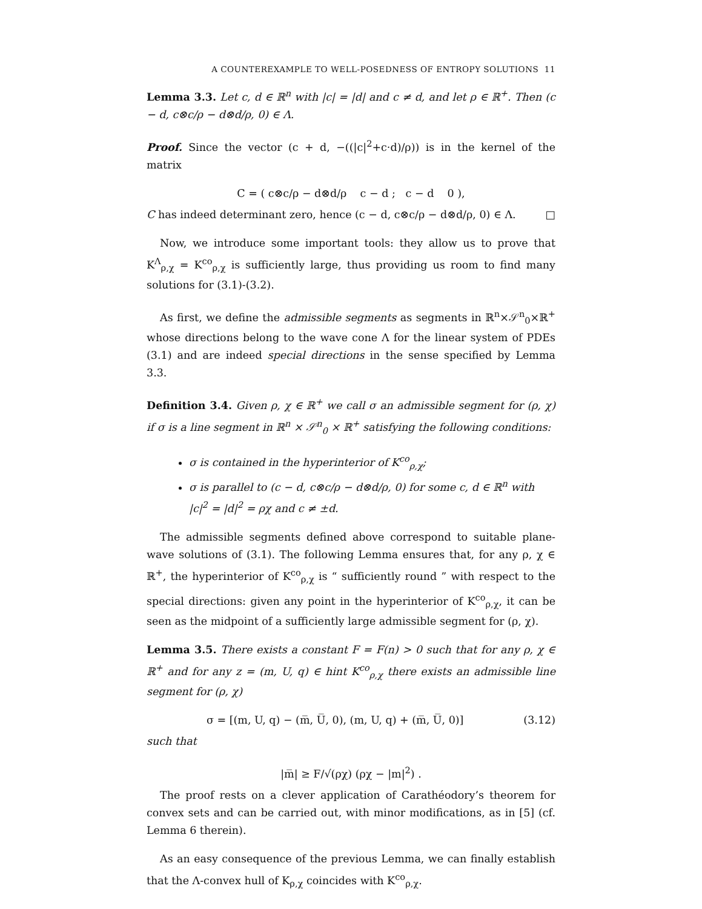A COUNTEREXAMPLE TO WELL-POSEDNESS OF ENTROPY SOLUTIONS 11
Lemma 3.3. Let c, d ∈ ℝ<sup>n</sup> with |c| = |d| and c ≠ d, and let ρ ∈ ℝ<sup>+</sup>. Then (c − d, c⊗c/ρ − d⊗d/ρ, 0) ∈ Λ.
Proof. Since the vector (c + d, −((|c|<sup>2</sup>+c·d)/ρ)) is in the kernel of the matrix
C = ( c⊗c/ρ − d⊗d/ρ c − d ; c − d 0 ),
C has indeed determinant zero, hence (c − d, c⊗c/ρ − d⊗d/ρ, 0) ∈ Λ. □
Now, we introduce some important tools: they allow us to prove that K<sup>Λ</sup><sub>ρ,χ</sub> = K<sup>co</sup><sub>ρ,χ</sub> is sufficiently large, thus providing us room to find many solutions for (3.1)-(3.2).
As first, we define the admissible segments as segments in ℝ<sup>n</sup>×𝒮<sup>n</sup><sub>0</sub>×ℝ<sup>+</sup> whose directions belong to the wave cone Λ for the linear system of PDEs (3.1) and are indeed special directions in the sense specified by Lemma 3.3.
Definition 3.4. Given ρ, χ ∈ ℝ<sup>+</sup> we call σ an admissible segment for (ρ, χ) if σ is a line segment in ℝ<sup>n</sup> × 𝒮<sup>n</sup><sub>0</sub> × ℝ<sup>+</sup> satisfying the following conditions:
σ is contained in the hyperinterior of K<sup>co</sup><sub>ρ,χ</sub>;
σ is parallel to (c − d, c⊗c/ρ − d⊗d/ρ, 0) for some c, d ∈ ℝ<sup>n</sup> with |c|<sup>2</sup> = |d|<sup>2</sup> = ρχ and c ≠ ±d.
The admissible segments defined above correspond to suitable plane-wave solutions of (3.1). The following Lemma ensures that, for any ρ, χ ∈ ℝ<sup>+</sup>, the hyperinterior of K<sup>co</sup><sub>ρ,χ</sub> is “ sufficiently round ” with respect to the special directions: given any point in the hyperinterior of K<sup>co</sup><sub>ρ,χ</sub>, it can be seen as the midpoint of a sufficiently large admissible segment for (ρ, χ).
Lemma 3.5. There exists a constant F = F(n) > 0 such that for any ρ, χ ∈ ℝ<sup>+</sup> and for any z = (m, U, q) ∈ hint K<sup>co</sup><sub>ρ,χ</sub> there exists an admissible line segment for (ρ, χ)
σ = [(m, U, q) − (m̅, U̅, 0), (m, U, q) + (m̅, U̅, 0)] (3.12)
such that
|m̅| ≥ F/√(ρχ) (ρχ − |m|<sup>2</sup>) .
The proof rests on a clever application of Carathéodory’s theorem for convex sets and can be carried out, with minor modifications, as in [5] (cf. Lemma 6 therein).
As an easy consequence of the previous Lemma, we can finally establish that the Λ-convex hull of K<sub>ρ,χ</sub> coincides with K<sup>co</sup><sub>ρ,χ</sub>.